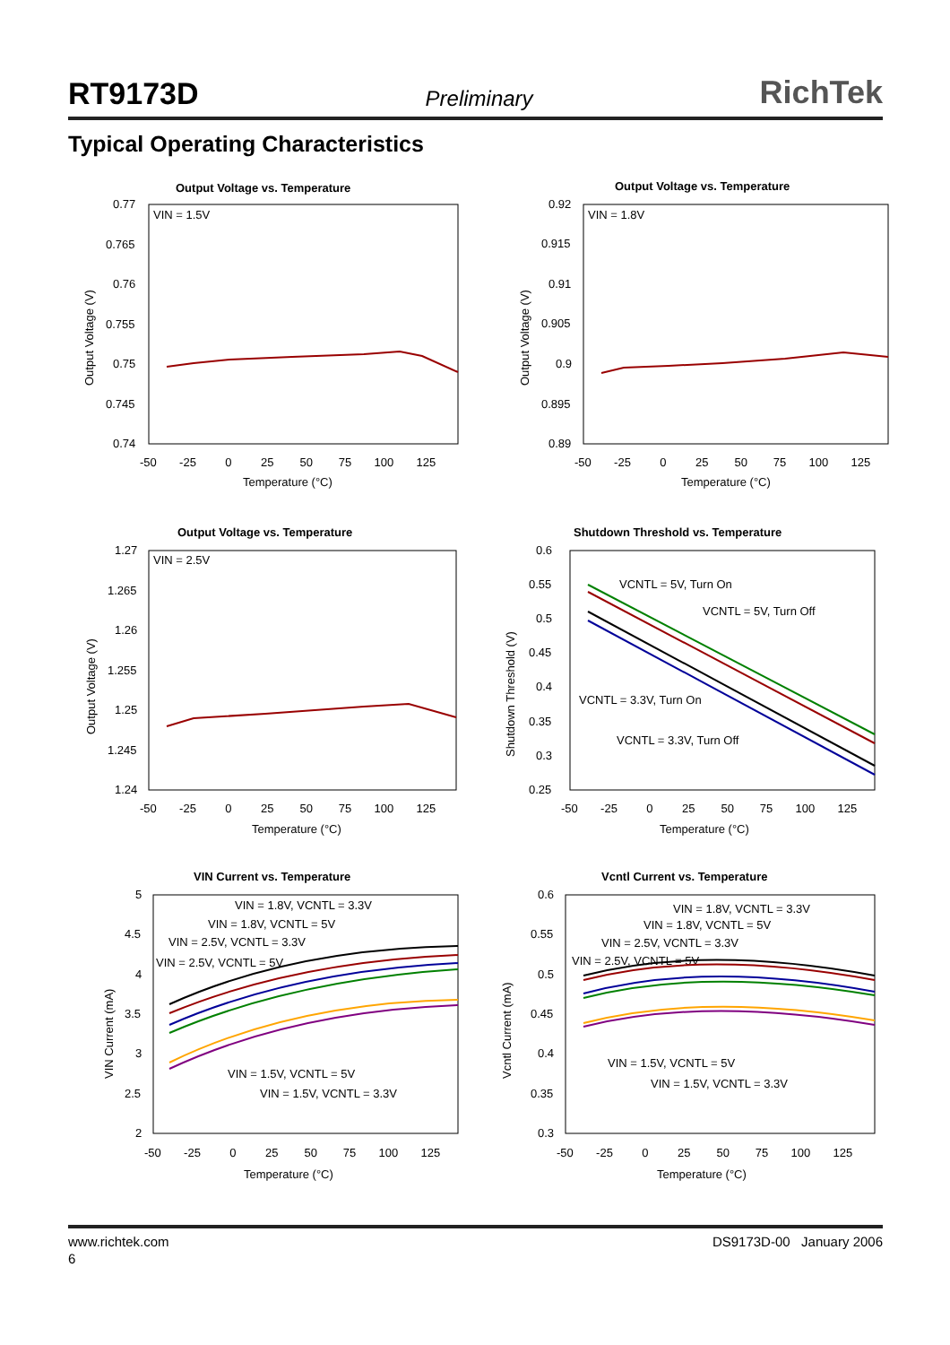RT9173D Preliminary RichTek
Typical Operating Characteristics
Output Voltage vs. Temperature
VIN = 1.5V
0.77
0.765
0.76
0.755
0.75
0.745
0.74
-50 -25 0 25 50 75 100 125
Temperature (°C)
Output Voltage (V)
Output Voltage vs. Temperature
VIN = 1.8V
0.92
0.915
0.91
0.905
0.9
0.895
0.89
-50 -25 0 25 50 75 100 125
Temperature (°C)
Output Voltage (V)
Output Voltage vs. Temperature
VIN = 2.5V
1.27
1.265
1.26
1.255
1.25
1.245
1.24
-50 -25 0 25 50 75 100 125
Temperature (°C)
Output Voltage (V)
Shutdown Threshold vs. Temperature
0.6
0.55
0.5
0.45
0.4
0.35
0.3
0.25
VCNTL = 5V, Turn On
VCNTL = 5V, Turn Off
VCNTL = 3.3V, Turn On
VCNTL = 3.3V, Turn Off
-50 -25 0 25 50 75 100 125
Temperature (°C)
Shutdown Threshold (V)
VIN Current vs. Temperature
5
4.5
4
3.5
3
2.5
2
VIN = 1.8V, VCNTL = 3.3V
VIN = 1.8V, VCNTL = 5V
VIN = 2.5V, VCNTL = 3.3V
VIN = 2.5V, VCNTL = 5V
VIN = 1.5V, VCNTL = 5V
VIN = 1.5V, VCNTL = 3.3V
-50 -25 0 25 50 75 100 125
Temperature (°C)
VIN Current (mA)
Vcntl Current vs. Temperature
0.6
0.55
0.5
0.45
0.4
0.35
0.3
VIN = 1.8V, VCNTL = 3.3V
VIN = 1.8V, VCNTL = 5V
VIN = 2.5V, VCNTL = 3.3V
VIN = 2.5V, VCNTL = 5V
VIN = 1.5V, VCNTL = 5V
VIN = 1.5V, VCNTL = 3.3V
-50 -25 0 25 50 75 100 125
Temperature (°C)
Vcntl Current (mA)
www.richtek.com DS9173D-00 January 2006
6